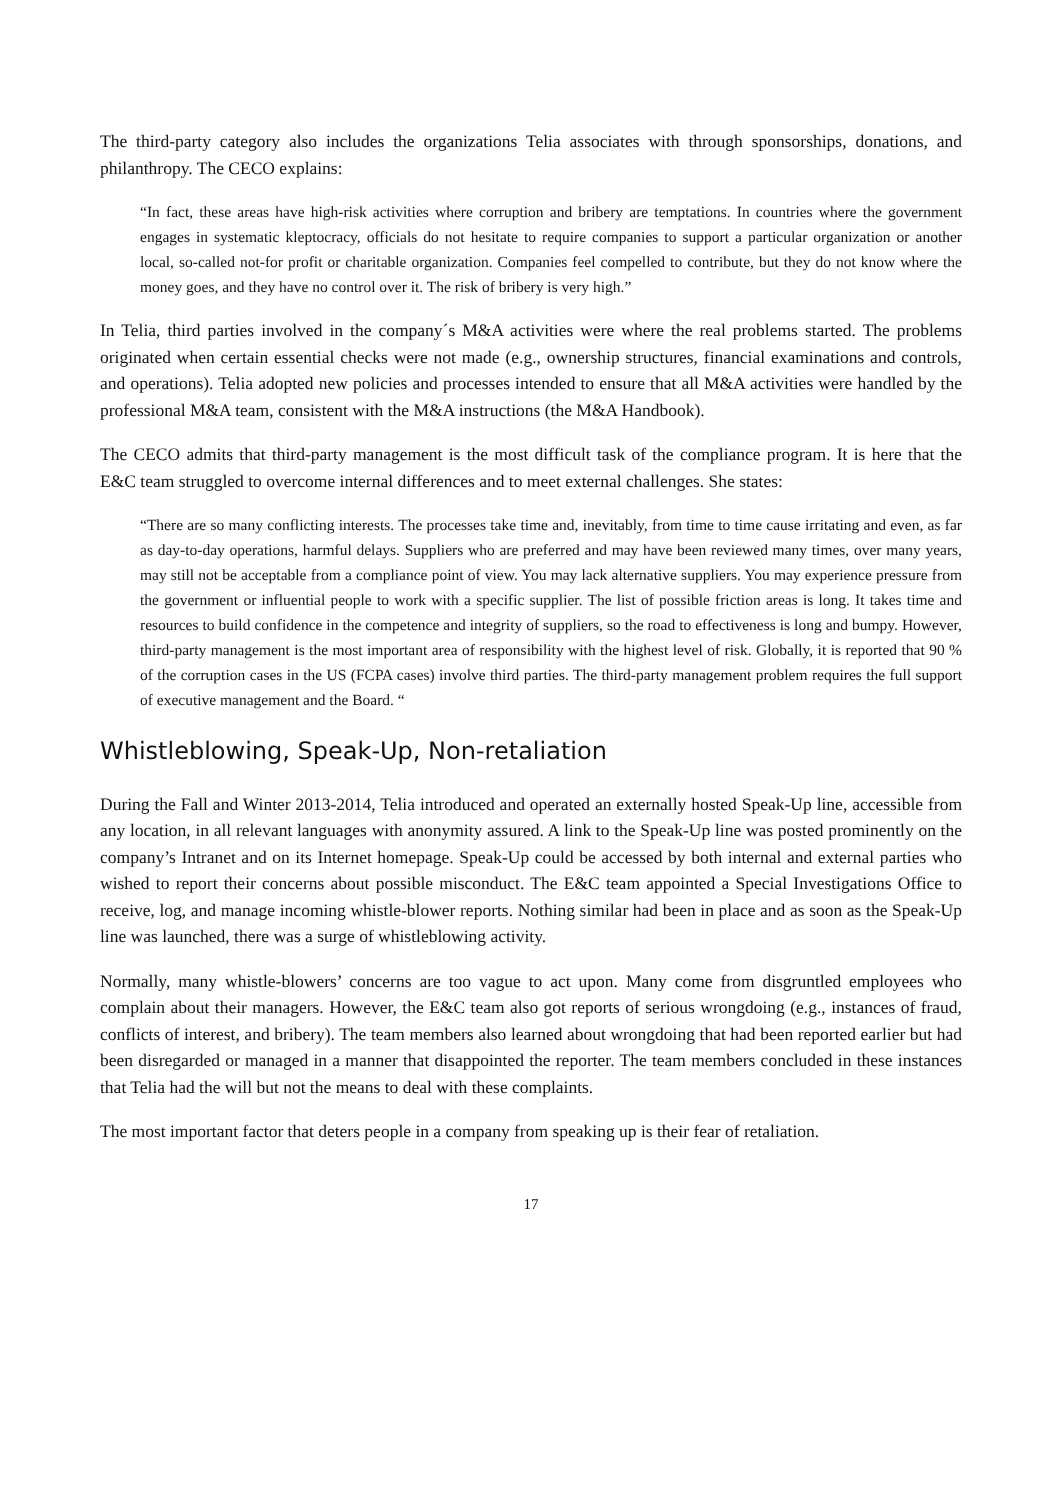The third-party category also includes the organizations Telia associates with through sponsorships, donations, and philanthropy. The CECO explains:
“In fact, these areas have high-risk activities where corruption and bribery are temptations. In countries where the government engages in systematic kleptocracy, officials do not hesitate to require companies to support a particular organization or another local, so-called not-for profit or charitable organization. Companies feel compelled to contribute, but they do not know where the money goes, and they have no control over it. The risk of bribery is very high.”
In Telia, third parties involved in the company´s M&A activities were where the real problems started. The problems originated when certain essential checks were not made (e.g., ownership structures, financial examinations and controls, and operations). Telia adopted new policies and processes intended to ensure that all M&A activities were handled by the professional M&A team, consistent with the M&A instructions (the M&A Handbook).
The CECO admits that third-party management is the most difficult task of the compliance program. It is here that the E&C team struggled to overcome internal differences and to meet external challenges. She states:
“There are so many conflicting interests. The processes take time and, inevitably, from time to time cause irritating and even, as far as day-to-day operations, harmful delays. Suppliers who are preferred and may have been reviewed many times, over many years, may still not be acceptable from a compliance point of view. You may lack alternative suppliers. You may experience pressure from the government or influential people to work with a specific supplier. The list of possible friction areas is long. It takes time and resources to build confidence in the competence and integrity of suppliers, so the road to effectiveness is long and bumpy. However, third-party management is the most important area of responsibility with the highest level of risk. Globally, it is reported that 90 % of the corruption cases in the US (FCPA cases) involve third parties. The third-party management problem requires the full support of executive management and the Board. “
Whistleblowing, Speak-Up, Non-retaliation
During the Fall and Winter 2013-2014, Telia introduced and operated an externally hosted Speak-Up line, accessible from any location, in all relevant languages with anonymity assured. A link to the Speak-Up line was posted prominently on the company’s Intranet and on its Internet homepage. Speak-Up could be accessed by both internal and external parties who wished to report their concerns about possible misconduct. The E&C team appointed a Special Investigations Office to receive, log, and manage incoming whistle-blower reports. Nothing similar had been in place and as soon as the Speak-Up line was launched, there was a surge of whistleblowing activity.
Normally, many whistle-blowers’ concerns are too vague to act upon. Many come from disgruntled employees who complain about their managers. However, the E&C team also got reports of serious wrongdoing (e.g., instances of fraud, conflicts of interest, and bribery). The team members also learned about wrongdoing that had been reported earlier but had been disregarded or managed in a manner that disappointed the reporter. The team members concluded in these instances that Telia had the will but not the means to deal with these complaints.
The most important factor that deters people in a company from speaking up is their fear of retaliation.
17